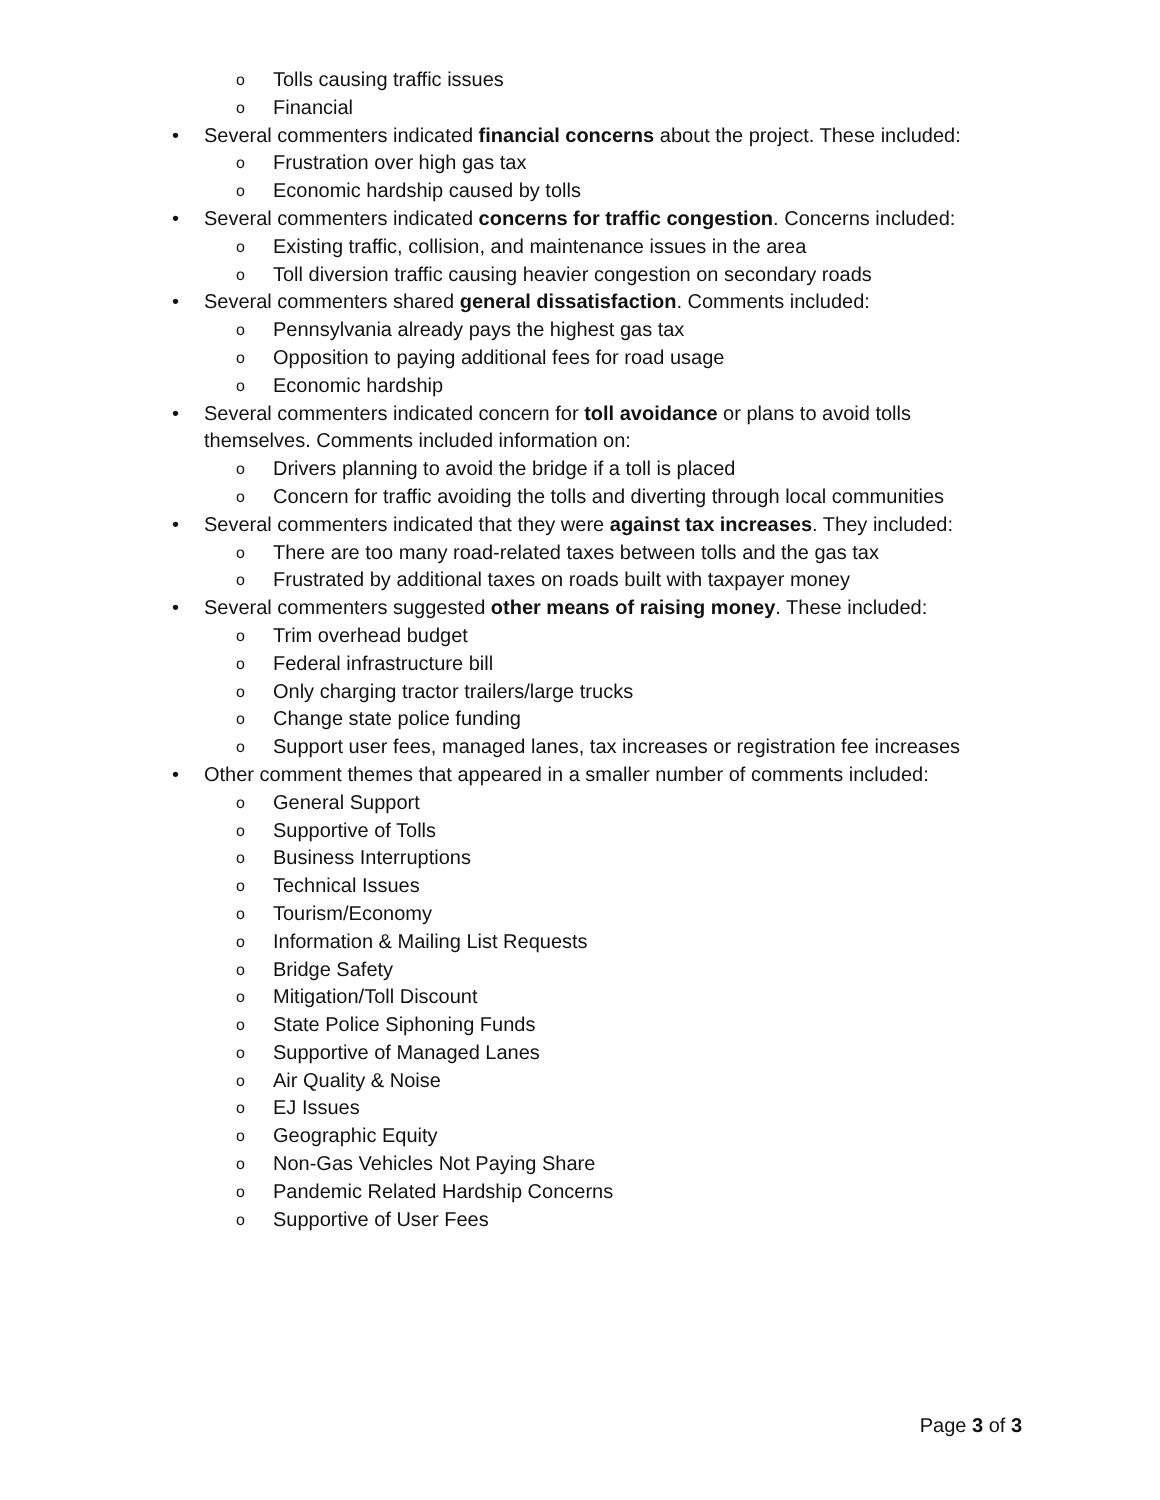o Tolls causing traffic issues
o Financial
• Several commenters indicated financial concerns about the project. These included:
o Frustration over high gas tax
o Economic hardship caused by tolls
• Several commenters indicated concerns for traffic congestion. Concerns included:
o Existing traffic, collision, and maintenance issues in the area
o Toll diversion traffic causing heavier congestion on secondary roads
• Several commenters shared general dissatisfaction. Comments included:
o Pennsylvania already pays the highest gas tax
o Opposition to paying additional fees for road usage
o Economic hardship
• Several commenters indicated concern for toll avoidance or plans to avoid tolls themselves. Comments included information on:
o Drivers planning to avoid the bridge if a toll is placed
o Concern for traffic avoiding the tolls and diverting through local communities
• Several commenters indicated that they were against tax increases. They included:
o There are too many road-related taxes between tolls and the gas tax
o Frustrated by additional taxes on roads built with taxpayer money
• Several commenters suggested other means of raising money. These included:
o Trim overhead budget
o Federal infrastructure bill
o Only charging tractor trailers/large trucks
o Change state police funding
o Support user fees, managed lanes, tax increases or registration fee increases
• Other comment themes that appeared in a smaller number of comments included:
o General Support
o Supportive of Tolls
o Business Interruptions
o Technical Issues
o Tourism/Economy
o Information & Mailing List Requests
o Bridge Safety
o Mitigation/Toll Discount
o State Police Siphoning Funds
o Supportive of Managed Lanes
o Air Quality & Noise
o EJ Issues
o Geographic Equity
o Non-Gas Vehicles Not Paying Share
o Pandemic Related Hardship Concerns
o Supportive of User Fees
Page 3 of 3